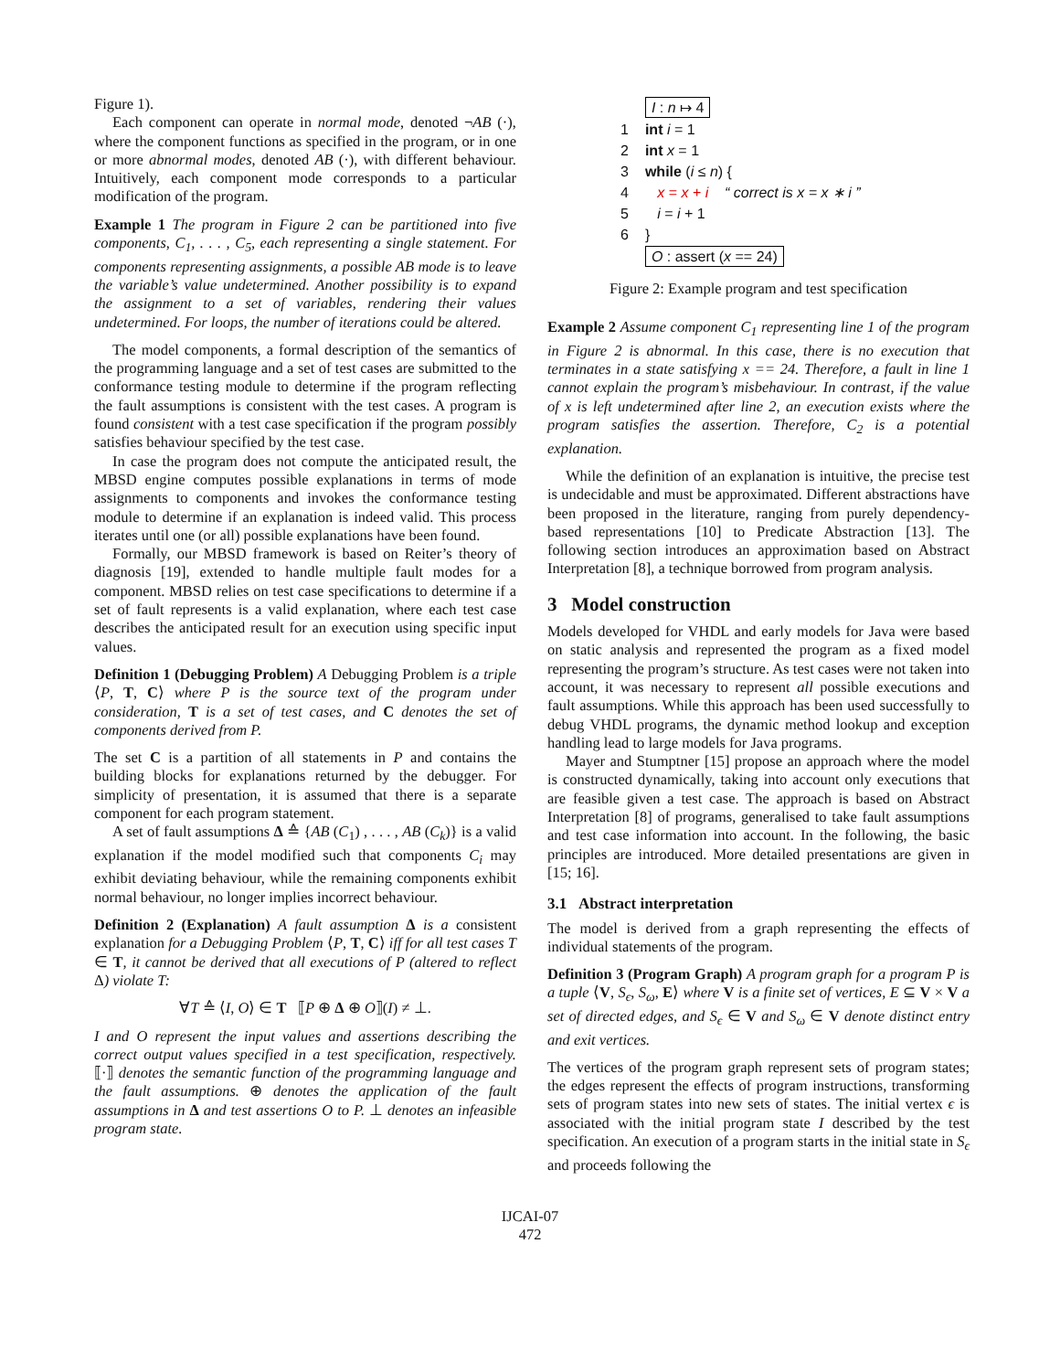Figure 1).
Each component can operate in normal mode, denoted ¬AB (·), where the component functions as specified in the program, or in one or more abnormal modes, denoted AB (·), with different behaviour. Intuitively, each component mode corresponds to a particular modification of the program.
Example 1 The program in Figure 2 can be partitioned into five components, C<sub>1</sub>, . . . , C<sub>5</sub>, each representing a single statement. For components representing assignments, a possible AB mode is to leave the variable’s value undetermined. Another possibility is to expand the assignment to a set of variables, rendering their values undetermined. For loops, the number of iterations could be altered.
The model components, a formal description of the semantics of the programming language and a set of test cases are submitted to the conformance testing module to determine if the program reflecting the fault assumptions is consistent with the test cases. A program is found consistent with a test case specification if the program possibly satisfies behaviour specified by the test case.
In case the program does not compute the anticipated result, the MBSD engine computes possible explanations in terms of mode assignments to components and invokes the conformance testing module to determine if an explanation is indeed valid. This process iterates until one (or all) possible explanations have been found.
Formally, our MBSD framework is based on Reiter’s theory of diagnosis [19], extended to handle multiple fault modes for a component. MBSD relies on test case specifications to determine if a set of fault represents is a valid explanation, where each test case describes the anticipated result for an execution using specific input values.
Definition 1 (Debugging Problem) A Debugging Problem is a triple ⟨P, T, C⟩ where P is the source text of the program under consideration, T is a set of test cases, and C denotes the set of components derived from P.
The set C is a partition of all statements in P and contains the building blocks for explanations returned by the debugger. For simplicity of presentation, it is assumed that there is a separate component for each program statement.
A set of fault assumptions Δ ≙ {AB (C<sub>1</sub>) , . . . , AB (C<sub>k</sub>)} is a valid explanation if the model modified such that components C<sub>i</sub> may exhibit deviating behaviour, while the remaining components exhibit normal behaviour, no longer implies incorrect behaviour.
Definition 2 (Explanation) A fault assumption Δ is a consistent explanation for a Debugging Problem ⟨P, T, C⟩ iff for all test cases T ∈ T, it cannot be derived that all executions of P (altered to reflect Δ) violate T:
∀T ≙ ⟨I, O⟩ ∈ T ⟦P ⊕ Δ ⊕ O⟧(I) ≠ ⊥.
I and O represent the input values and assertions describing the correct output values specified in a test specification, respectively. ⟦·⟧ denotes the semantic function of the programming language and the fault assumptions. ⊕ denotes the application of the fault assumptions in Δ and test assertions O to P. ⊥ denotes an infeasible program state.
| | I : n ↦ 4 |
| 1 | int i = 1 |
| 2 | int x = 1 |
| 3 | while ( i ≤ n ) { |
| 4 | x = x + i “ correct is x = x ∗ i ” |
| 5 | i = i + 1 |
| 6 | } |
| | O : assert ( x == 24) |
Figure 2: Example program and test specification
Example 2 Assume component C<sub>1</sub> representing line 1 of the program in Figure 2 is abnormal. In this case, there is no execution that terminates in a state satisfying x == 24. Therefore, a fault in line 1 cannot explain the program’s misbehaviour. In contrast, if the value of x is left undetermined after line 2, an execution exists where the program satisfies the assertion. Therefore, C<sub>2</sub> is a potential explanation.
While the definition of an explanation is intuitive, the precise test is undecidable and must be approximated. Different abstractions have been proposed in the literature, ranging from purely dependency-based representations [10] to Predicate Abstraction [13]. The following section introduces an approximation based on Abstract Interpretation [8], a technique borrowed from program analysis.
3 Model construction
Models developed for VHDL and early models for Java were based on static analysis and represented the program as a fixed model representing the program’s structure. As test cases were not taken into account, it was necessary to represent all possible executions and fault assumptions. While this approach has been used successfully to debug VHDL programs, the dynamic method lookup and exception handling lead to large models for Java programs.
Mayer and Stumptner [15] propose an approach where the model is constructed dynamically, taking into account only executions that are feasible given a test case. The approach is based on Abstract Interpretation [8] of programs, generalised to take fault assumptions and test case information into account. In the following, the basic principles are introduced. More detailed presentations are given in [15; 16].
3.1 Abstract interpretation
The model is derived from a graph representing the effects of individual statements of the program.
Definition 3 (Program Graph) A program graph for a program P is a tuple ⟨V, S<sub>ϵ</sub>, S<sub>ω</sub>, E⟩ where V is a finite set of vertices, E ⊆ V × V a set of directed edges, and S<sub>ϵ</sub> ∈ V and S<sub>ω</sub> ∈ V denote distinct entry and exit vertices.
The vertices of the program graph represent sets of program states; the edges represent the effects of program instructions, transforming sets of program states into new sets of states. The initial vertex ϵ is associated with the initial program state I described by the test specification. An execution of a program starts in the initial state in S<sub>ϵ</sub> and proceeds following the
IJCAI-07
472